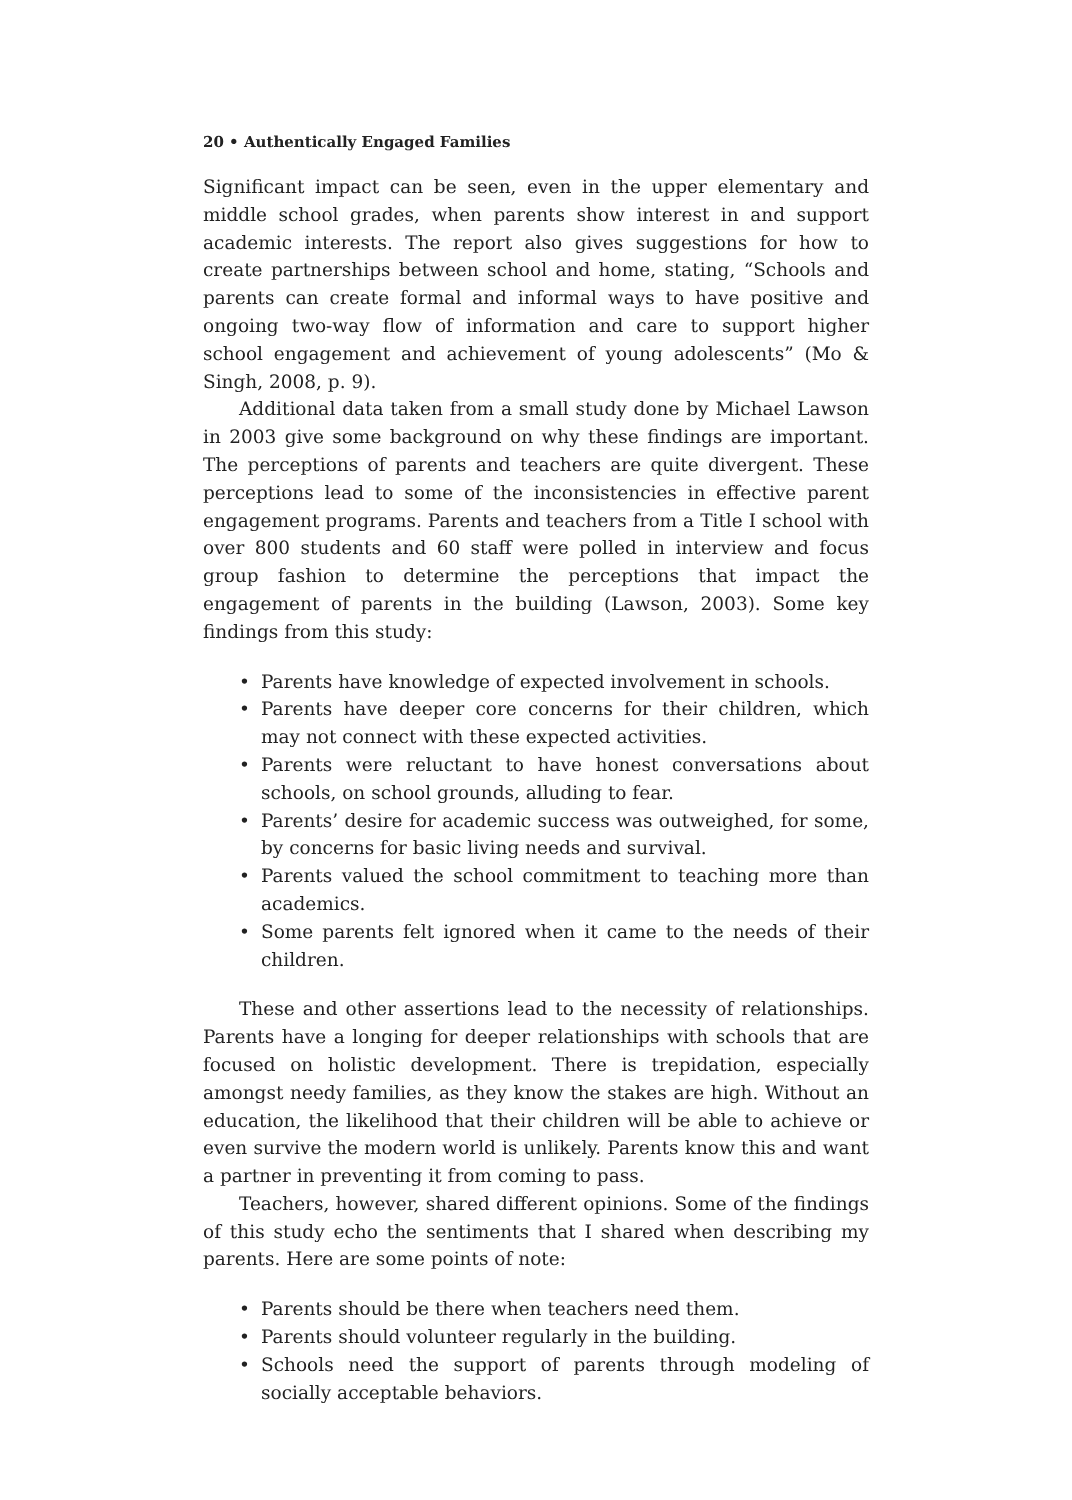20 • Authentically Engaged Families
Significant impact can be seen, even in the upper elementary and middle school grades, when parents show interest in and support academic interests. The report also gives suggestions for how to create partnerships between school and home, stating, “Schools and parents can create formal and informal ways to have positive and ongoing two-way flow of information and care to support higher school engagement and achievement of young adolescents” (Mo & Singh, 2008, p. 9).
Additional data taken from a small study done by Michael Lawson in 2003 give some background on why these findings are important. The perceptions of parents and teachers are quite divergent. These perceptions lead to some of the inconsistencies in effective parent engagement programs. Parents and teachers from a Title I school with over 800 students and 60 staff were polled in interview and focus group fashion to determine the perceptions that impact the engagement of parents in the building (Lawson, 2003). Some key findings from this study:
• Parents have knowledge of expected involvement in schools.
• Parents have deeper core concerns for their children, which may not connect with these expected activities.
• Parents were reluctant to have honest conversations about schools, on school grounds, alluding to fear.
• Parents’ desire for academic success was outweighed, for some, by concerns for basic living needs and survival.
• Parents valued the school commitment to teaching more than academics.
• Some parents felt ignored when it came to the needs of their children.
These and other assertions lead to the necessity of relationships. Parents have a longing for deeper relationships with schools that are focused on holistic development. There is trepidation, especially amongst needy families, as they know the stakes are high. Without an education, the likelihood that their children will be able to achieve or even survive the modern world is unlikely. Parents know this and want a partner in preventing it from coming to pass.
Teachers, however, shared different opinions. Some of the findings of this study echo the sentiments that I shared when describing my parents. Here are some points of note:
• Parents should be there when teachers need them.
• Parents should volunteer regularly in the building.
• Schools need the support of parents through modeling of socially acceptable behaviors.